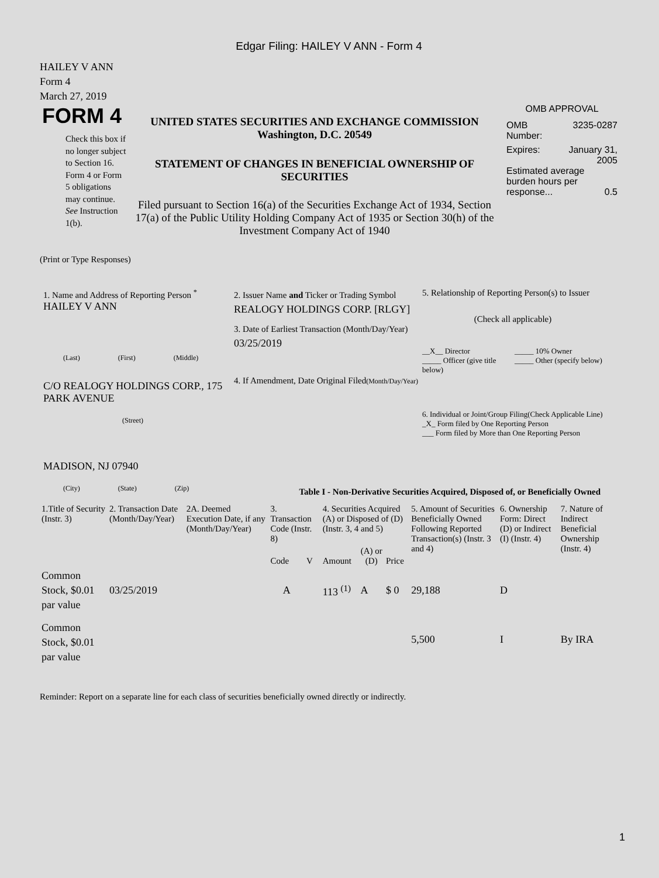Edgar Filing: HAILEY V ANN - Form 4
HAILEY V ANN
Form 4
March 27, 2019
FORM 4
Check this box if no longer subject to Section 16. Form 4 or Form 5 obligations may continue. See Instruction 1(b).
UNITED STATES SECURITIES AND EXCHANGE COMMISSION
Washington, D.C. 20549
STATEMENT OF CHANGES IN BENEFICIAL OWNERSHIP OF SECURITIES
Filed pursuant to Section 16(a) of the Securities Exchange Act of 1934, Section 17(a) of the Public Utility Holding Company Act of 1935 or Section 30(h) of the Investment Company Act of 1940
OMB APPROVAL
OMB
Number: 3235-0287
Expires: January 31,
2005
Estimated average burden hours per response... 0.5
(Print or Type Responses)
1. Name and Address of Reporting Person <sup>*</sup>
HAILEY V ANN
(Last) (First) (Middle)
C/O REALOGY HOLDINGS CORP., 175 PARK AVENUE
(Street)
MADISON, NJ 07940
(City) (State) (Zip)
2. Issuer Name and Ticker or Trading Symbol
REALOGY HOLDINGS CORP. [RLGY]
3. Date of Earliest Transaction (Month/Day/Year)
03/25/2019
4. If Amendment, Date Original Filed(Month/Day/Year)
5. Relationship of Reporting Person(s) to Issuer
(Check all applicable)
__X__ Director
_____ Officer (give title below)
_____ 10% Owner
_____ Other (specify below)
6. Individual or Joint/Group Filing(Check Applicable Line)
_X_ Form filed by One Reporting Person
___ Form filed by More than One Reporting Person
Table I - Non-Derivative Securities Acquired, Disposed of, or Beneficially Owned
| 1.Title of Security (Instr. 3) | 2. Transaction Date (Month/Day/Year) | 2A. Deemed Execution Date, if any (Month/Day/Year) | 3. Transaction Code (Instr. 8) | | 4. Securities Acquired (A) or Disposed of (D) (Instr. 3, 4 and 5) | | | 5. Amount of Securities Beneficially Owned Following Reported Transaction(s) (Instr. 3 and 4) | 6. Ownership Form: Direct (D) or Indirect (I) (Instr. 4) | 7. Nature of Indirect Beneficial Ownership (Instr. 4) |
| --- | --- | --- | --- | --- | --- | --- | --- | --- | --- | --- |
| | | | Code | V | Amount | (A) or (D) | Price | | | |
| Common Stock, $0.01 par value | 03/25/2019 | | A | | 113 <sup>(1)</sup> | A | $ 0 | 29,188 | D | |
| Common Stock, $0.01 par value | | | | | | | | 5,500 | I | By IRA |
Reminder: Report on a separate line for each class of securities beneficially owned directly or indirectly.
1